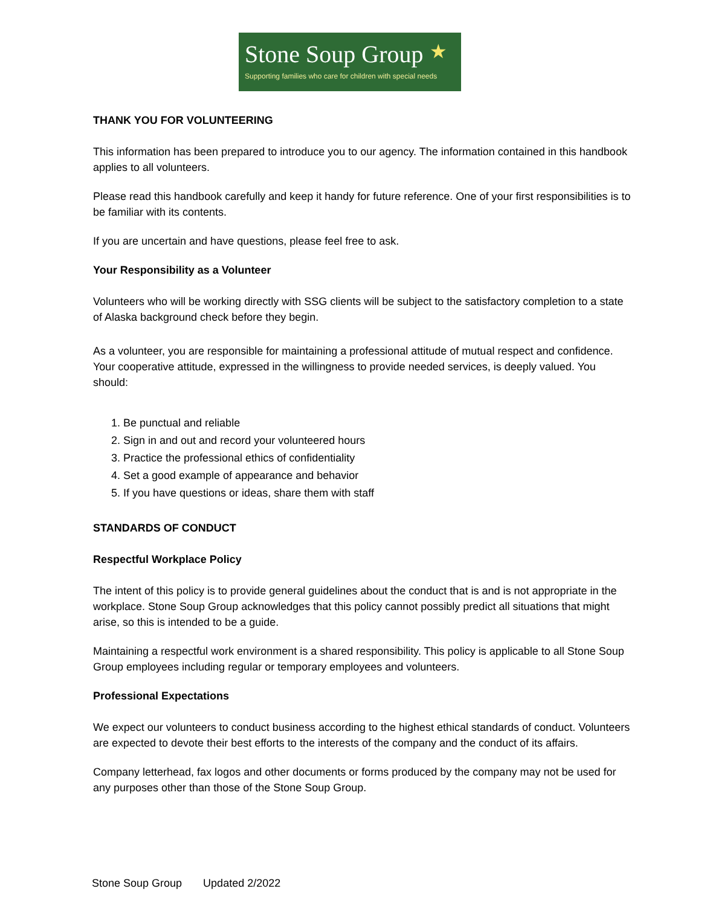Stone Soup Group ★
Supporting families who care for children with special needs
THANK YOU FOR VOLUNTEERING
This information has been prepared to introduce you to our agency. The information contained in this handbook applies to all volunteers.
Please read this handbook carefully and keep it handy for future reference. One of your first responsibilities is to be familiar with its contents.
If you are uncertain and have questions, please feel free to ask.
Your Responsibility as a Volunteer
Volunteers who will be working directly with SSG clients will be subject to the satisfactory completion to a state of Alaska background check before they begin.
As a volunteer, you are responsible for maintaining a professional attitude of mutual respect and confidence. Your cooperative attitude, expressed in the willingness to provide needed services, is deeply valued. You should:
1. Be punctual and reliable
2. Sign in and out and record your volunteered hours
3. Practice the professional ethics of confidentiality
4. Set a good example of appearance and behavior
5. If you have questions or ideas, share them with staff
STANDARDS OF CONDUCT
Respectful Workplace Policy
The intent of this policy is to provide general guidelines about the conduct that is and is not appropriate in the workplace. Stone Soup Group acknowledges that this policy cannot possibly predict all situations that might arise, so this is intended to be a guide.
Maintaining a respectful work environment is a shared responsibility. This policy is applicable to all Stone Soup Group employees including regular or temporary employees and volunteers.
Professional Expectations
We expect our volunteers to conduct business according to the highest ethical standards of conduct. Volunteers are expected to devote their best efforts to the interests of the company and the conduct of its affairs.
Company letterhead, fax logos and other documents or forms produced by the company may not be used for any purposes other than those of the Stone Soup Group.
Stone Soup Group Updated 2/2022